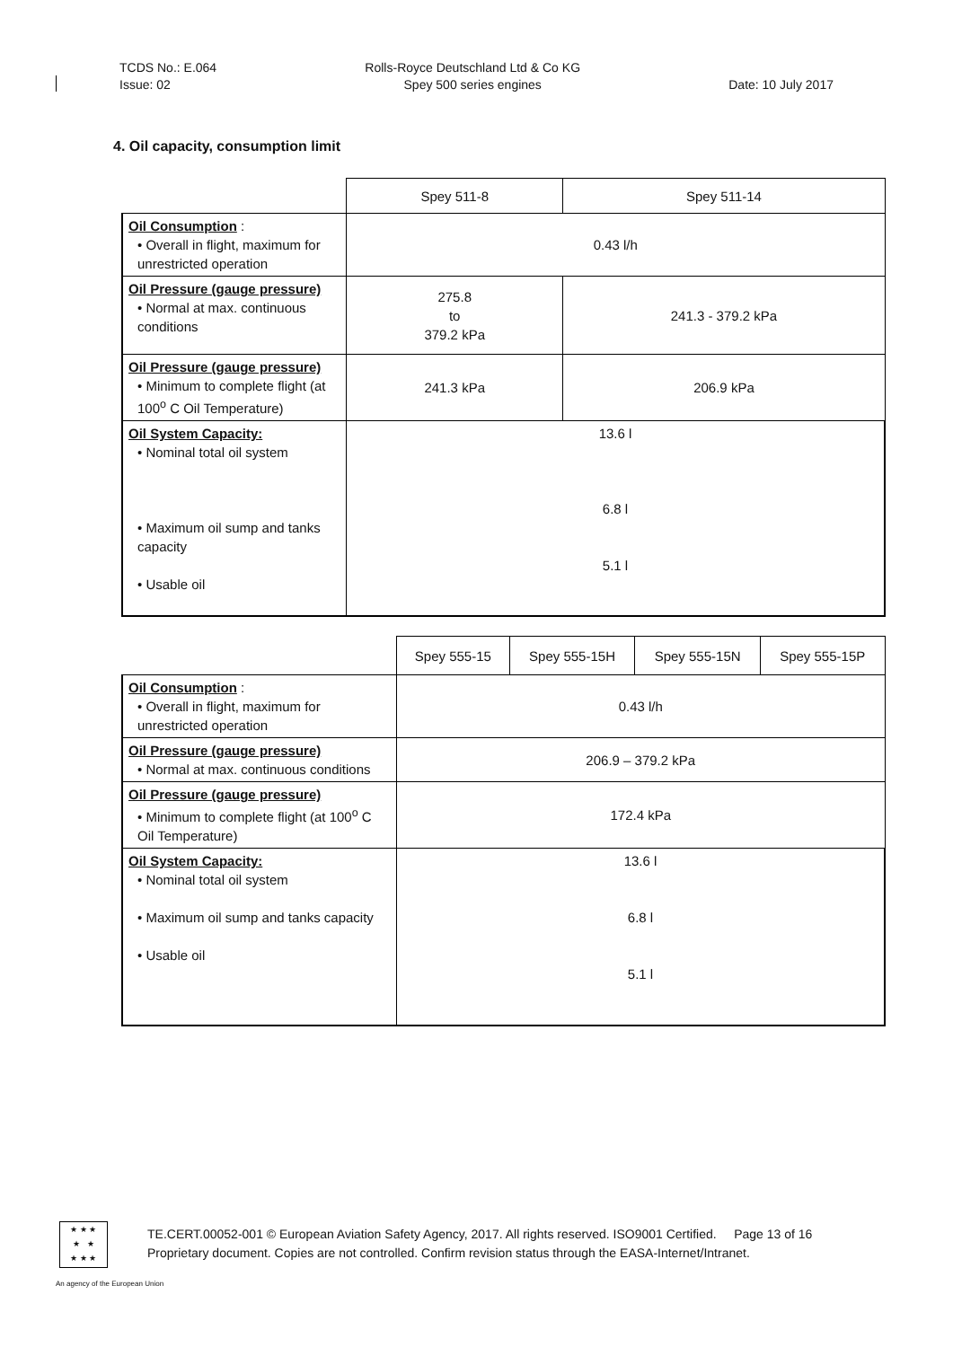TCDS No.: E.064
Issue: 02
Rolls-Royce Deutschland Ltd & Co KG
Spey 500 series engines
Date: 10 July 2017
4. Oil capacity, consumption limit
| | Spey 511-8 | Spey 511-14 |
| Oil Consumption : • Overall in flight, maximum for unrestricted operation | 0.43 l/h | |
| Oil Pressure (gauge pressure) • Normal at max. continuous conditions | 275.8 to 379.2 kPa | 241.3 - 379.2 kPa |
| Oil Pressure (gauge pressure) • Minimum to complete flight (at 100<sup>o</sup> C Oil Temperature) | 241.3 kPa | 206.9 kPa |
| Oil System Capacity: • Nominal total oil system • Maximum oil sump and tanks capacity • Usable oil | 13.6 l 6.8 l 5.1 l | |
| | Spey 555-15 | Spey 555-15H | Spey 555-15N | Spey 555-15P |
| Oil Consumption : • Overall in flight, maximum for unrestricted operation | 0.43 l/h | | | |
| Oil Pressure (gauge pressure) • Normal at max. continuous conditions | 206.9 – 379.2 kPa | | | |
| Oil Pressure (gauge pressure) • Minimum to complete flight (at 100<sup>o</sup> C Oil Temperature) | 172.4 kPa | | | |
| Oil System Capacity: • Nominal total oil system • Maximum oil sump and tanks capacity • Usable oil | 13.6 l 6.8 l 5.1 l | | | |
★ ★ ★
★ ★
★ ★ ★
TE.CERT.00052-001 © European Aviation Safety Agency, 2017. All rights reserved. ISO9001 Certified. Page 13 of 16
Proprietary document. Copies are not controlled. Confirm revision status through the EASA-Internet/Intranet.
An agency of the European Union